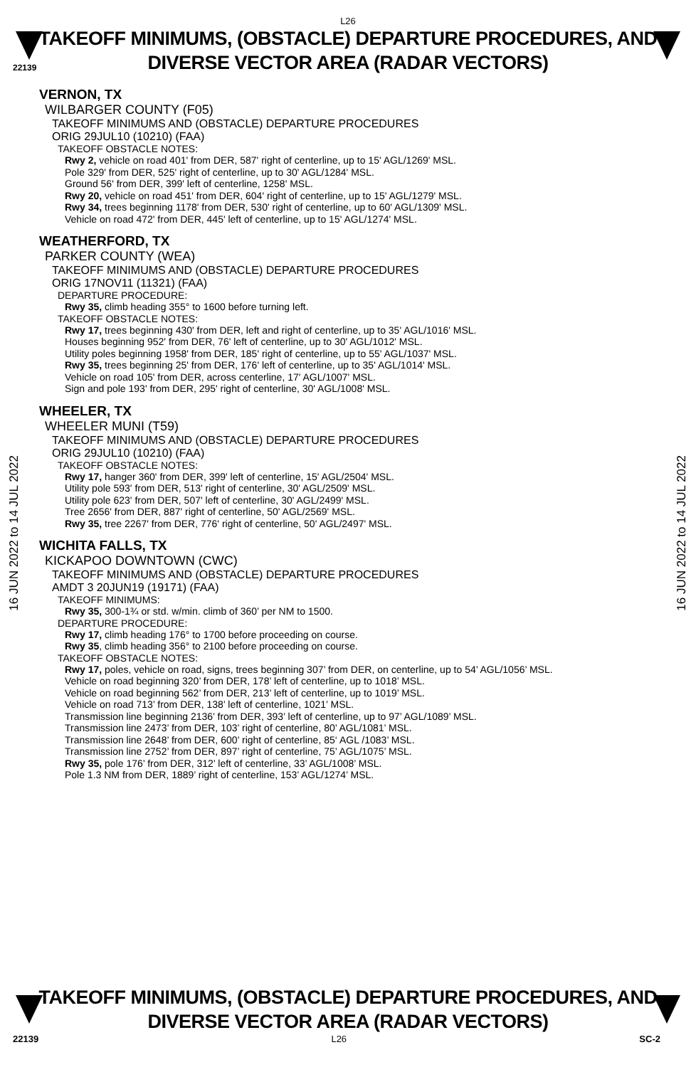L26
22139
TAKEOFF MINIMUMS, (OBSTACLE) DEPARTURE PROCEDURES, AND
DIVERSE VECTOR AREA (RADAR VECTORS)
16 JUN 2022 to 14 JUL 2022
16 JUN 2022 to 14 JUL 2022
VERNON, TX
WILBARGER COUNTY (F05)
TAKEOFF MINIMUMS AND (OBSTACLE) DEPARTURE PROCEDURES
ORIG 29JUL10 (10210) (FAA)
TAKEOFF OBSTACLE NOTES:
Rwy 2, vehicle on road 401' from DER, 587' right of centerline, up to 15' AGL/1269' MSL.
Pole 329' from DER, 525' right of centerline, up to 30' AGL/1284' MSL.
Ground 56' from DER, 399' left of centerline, 1258' MSL.
Rwy 20, vehicle on road 451' from DER, 604' right of centerline, up to 15' AGL/1279' MSL.
Rwy 34, trees beginning 1178' from DER, 530' right of centerline, up to 60' AGL/1309' MSL.
Vehicle on road 472' from DER, 445' left of centerline, up to 15' AGL/1274' MSL.
WEATHERFORD, TX
PARKER COUNTY (WEA)
TAKEOFF MINIMUMS AND (OBSTACLE) DEPARTURE PROCEDURES
ORIG 17NOV11 (11321) (FAA)
DEPARTURE PROCEDURE:
Rwy 35, climb heading 355° to 1600 before turning left.
TAKEOFF OBSTACLE NOTES:
Rwy 17, trees beginning 430' from DER, left and right of centerline, up to 35' AGL/1016' MSL.
Houses beginning 952' from DER, 76' left of centerline, up to 30' AGL/1012' MSL.
Utility poles beginning 1958' from DER, 185' right of centerline, up to 55' AGL/1037' MSL.
Rwy 35, trees beginning 25' from DER, 176' left of centerline, up to 35' AGL/1014' MSL.
Vehicle on road 105' from DER, across centerline, 17' AGL/1007' MSL.
Sign and pole 193' from DER, 295' right of centerline, 30' AGL/1008' MSL.
WHEELER, TX
WHEELER MUNI (T59)
TAKEOFF MINIMUMS AND (OBSTACLE) DEPARTURE PROCEDURES
ORIG 29JUL10 (10210) (FAA)
TAKEOFF OBSTACLE NOTES:
Rwy 17, hanger 360' from DER, 399' left of centerline, 15' AGL/2504' MSL.
Utility pole 593' from DER, 513' right of centerline, 30' AGL/2509' MSL.
Utility pole 623' from DER, 507' left of centerline, 30' AGL/2499' MSL.
Tree 2656' from DER, 887' right of centerline, 50' AGL/2569' MSL.
Rwy 35, tree 2267' from DER, 776' right of centerline, 50' AGL/2497' MSL.
WICHITA FALLS, TX
KICKAPOO DOWNTOWN (CWC)
TAKEOFF MINIMUMS AND (OBSTACLE) DEPARTURE PROCEDURES
AMDT 3 20JUN19 (19171) (FAA)
TAKEOFF MINIMUMS:
Rwy 35, 300-1¾ or std. w/min. climb of 360’ per NM to 1500.
DEPARTURE PROCEDURE:
Rwy 17, climb heading 176° to 1700 before proceeding on course.
Rwy 35, climb heading 356° to 2100 before proceeding on course.
TAKEOFF OBSTACLE NOTES:
Rwy 17, poles, vehicle on road, signs, trees beginning 307’ from DER, on centerline, up to 54’ AGL/1056’ MSL.
Vehicle on road beginning 320’ from DER, 178’ left of centerline, up to 1018’ MSL.
Vehicle on road beginning 562’ from DER, 213’ left of centerline, up to 1019’ MSL.
Vehicle on road 713’ from DER, 138’ left of centerline, 1021’ MSL.
Transmission line beginning 2136’ from DER, 393’ left of centerline, up to 97’ AGL/1089’ MSL.
Transmission line 2473’ from DER, 103’ right of centerline, 80’ AGL/1081’ MSL.
Transmission line 2648’ from DER, 600’ right of centerline, 85‘ AGL /1083’ MSL.
Transmission line 2752’ from DER, 897’ right of centerline, 75’ AGL/1075’ MSL.
Rwy 35, pole 176’ from DER, 312’ left of centerline, 33’ AGL/1008’ MSL.
Pole 1.3 NM from DER, 1889’ right of centerline, 153’ AGL/1274’ MSL.
TAKEOFF MINIMUMS, (OBSTACLE) DEPARTURE PROCEDURES, AND
DIVERSE VECTOR AREA (RADAR VECTORS)
22139 L26 SC-2